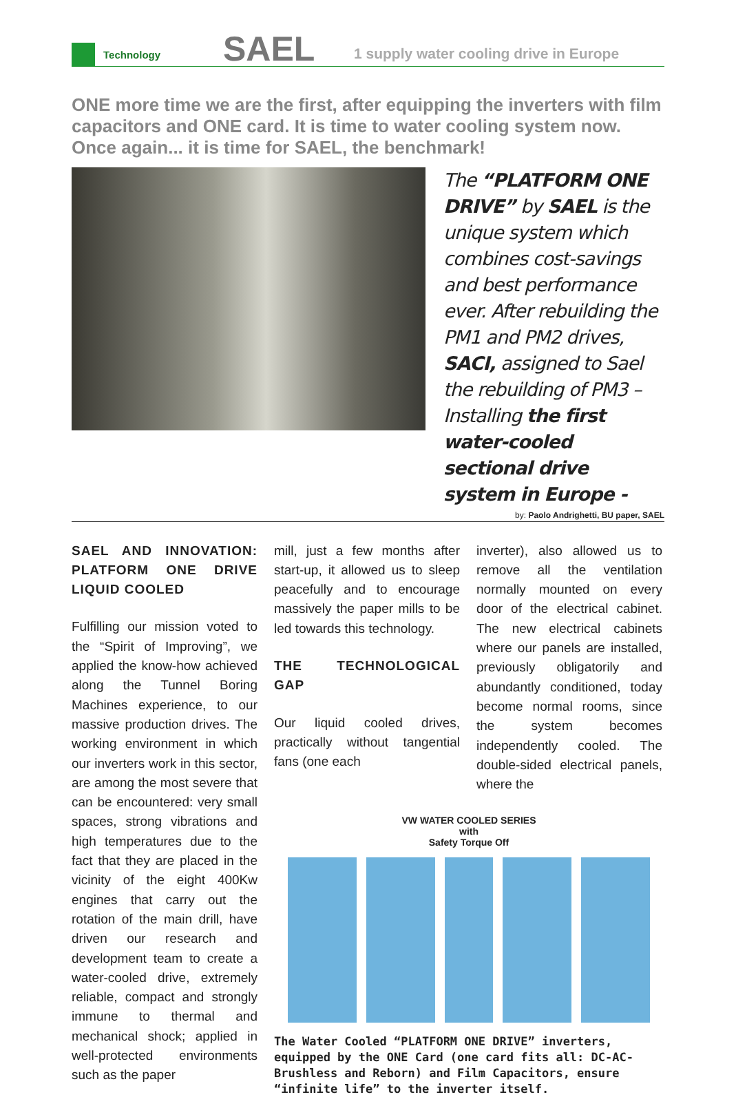Technology
SAEL
1 supply water cooling drive in Europe
ONE more time we are the first, after equipping the inverters with film capacitors and ONE card. It is time to water cooling system now. Once again... it is time for SAEL, the benchmark!
The “PLATFORM ONE DRIVE” by SAEL is the unique system which combines cost-savings and best performance ever. After rebuilding the PM1 and PM2 drives, SACI, assigned to Sael the rebuilding of PM3 – Installing the first water-cooled sectional drive system in Europe -
by: Paolo Andrighetti, BU paper, SAEL
SAEL AND INNOVATION: PLATFORM ONE DRIVE LIQUID COOLED
Fulfilling our mission voted to the “Spirit of Improving”, we applied the know-how achieved along the Tunnel Boring Machines experience, to our massive production drives. The working environment in which our inverters work in this sector, are among the most severe that can be encountered: very small spaces, strong vibrations and high temperatures due to the fact that they are placed in the vicinity of the eight 400Kw engines that carry out the rotation of the main drill, have driven our research and development team to create a water-cooled drive, extremely reliable, compact and strongly immune to thermal and mechanical shock; applied in well-protected environments such as the paper
mill, just a few months after start-up, it allowed us to sleep peacefully and to encourage massively the paper mills to be led towards this technology.
THE TECHNOLOGICAL GAP
Our liquid cooled drives, practically without tangential fans (one each
inverter), also allowed us to remove all the ventilation normally mounted on every door of the electrical cabinet. The new electrical cabinets where our panels are installed, previously obligatorily and abundantly conditioned, today become normal rooms, since the system becomes independently cooled. The double-sided electrical panels, where the
VW WATER COOLED SERIES
with
Safety Torque Off
The Water Cooled “PLATFORM ONE DRIVE” inverters, equipped by the ONE Card (one card fits all: DC-AC-Brushless and Reborn) and Film Capacitors, ensure “infinite life” to the inverter itself.